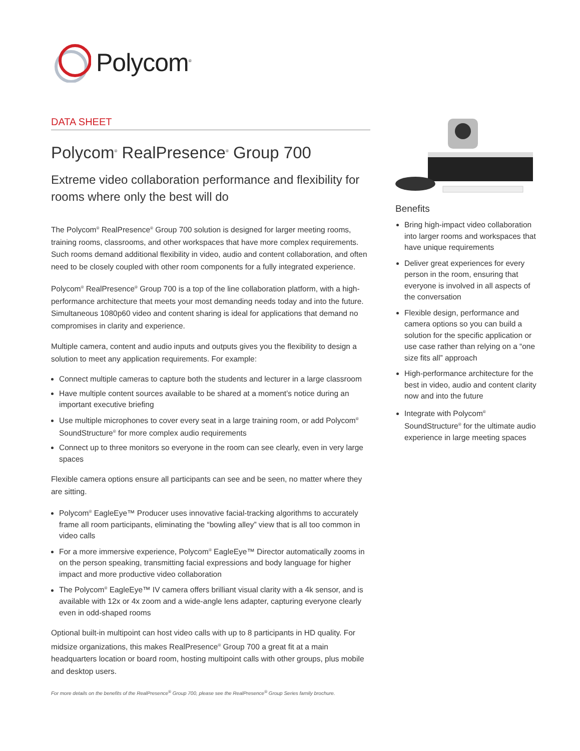Polycom<sup>®</sup>
DATA SHEET
Polycom<sup>®</sup> RealPresence<sup>®</sup> Group 700
Extreme video collaboration performance and flexibility for rooms where only the best will do
The Polycom<sup>®</sup> RealPresence<sup>®</sup> Group 700 solution is designed for larger meeting rooms, training rooms, classrooms, and other workspaces that have more complex requirements. Such rooms demand additional flexibility in video, audio and content collaboration, and often need to be closely coupled with other room components for a fully integrated experience.
Polycom<sup>®</sup> RealPresence<sup>®</sup> Group 700 is a top of the line collaboration platform, with a high-performance architecture that meets your most demanding needs today and into the future. Simultaneous 1080p60 video and content sharing is ideal for applications that demand no compromises in clarity and experience.
Multiple camera, content and audio inputs and outputs gives you the flexibility to design a solution to meet any application requirements. For example:
Connect multiple cameras to capture both the students and lecturer in a large classroom
Have multiple content sources available to be shared at a moment’s notice during an important executive briefing
Use multiple microphones to cover every seat in a large training room, or add Polycom<sup>®</sup> SoundStructure<sup>®</sup> for more complex audio requirements
Connect up to three monitors so everyone in the room can see clearly, even in very large spaces
Flexible camera options ensure all participants can see and be seen, no matter where they are sitting.
Polycom<sup>®</sup> EagleEye™ Producer uses innovative facial-tracking algorithms to accurately frame all room participants, eliminating the “bowling alley” view that is all too common in video calls
For a more immersive experience, Polycom<sup>®</sup> EagleEye™ Director automatically zooms in on the person speaking, transmitting facial expressions and body language for higher impact and more productive video collaboration
The Polycom<sup>®</sup> EagleEye™ IV camera offers brilliant visual clarity with a 4k sensor, and is available with 12x or 4x zoom and a wide-angle lens adapter, capturing everyone clearly even in odd-shaped rooms
Optional built-in multipoint can host video calls with up to 8 participants in HD quality. For midsize organizations, this makes RealPresence<sup>®</sup> Group 700 a great fit at a main headquarters location or board room, hosting multipoint calls with other groups, plus mobile and desktop users.
For more details on the benefits of the RealPresence<sup>®</sup> Group 700, please see the RealPresence<sup>®</sup> Group Series family brochure.
Benefits
Bring high-impact video collaboration into larger rooms and workspaces that have unique requirements
Deliver great experiences for every person in the room, ensuring that everyone is involved in all aspects of the conversation
Flexible design, performance and camera options so you can build a solution for the specific application or use case rather than relying on a “one size fits all” approach
High-performance architecture for the best in video, audio and content clarity now and into the future
Integrate with Polycom<sup>®</sup> SoundStructure<sup>®</sup> for the ultimate audio experience in large meeting spaces